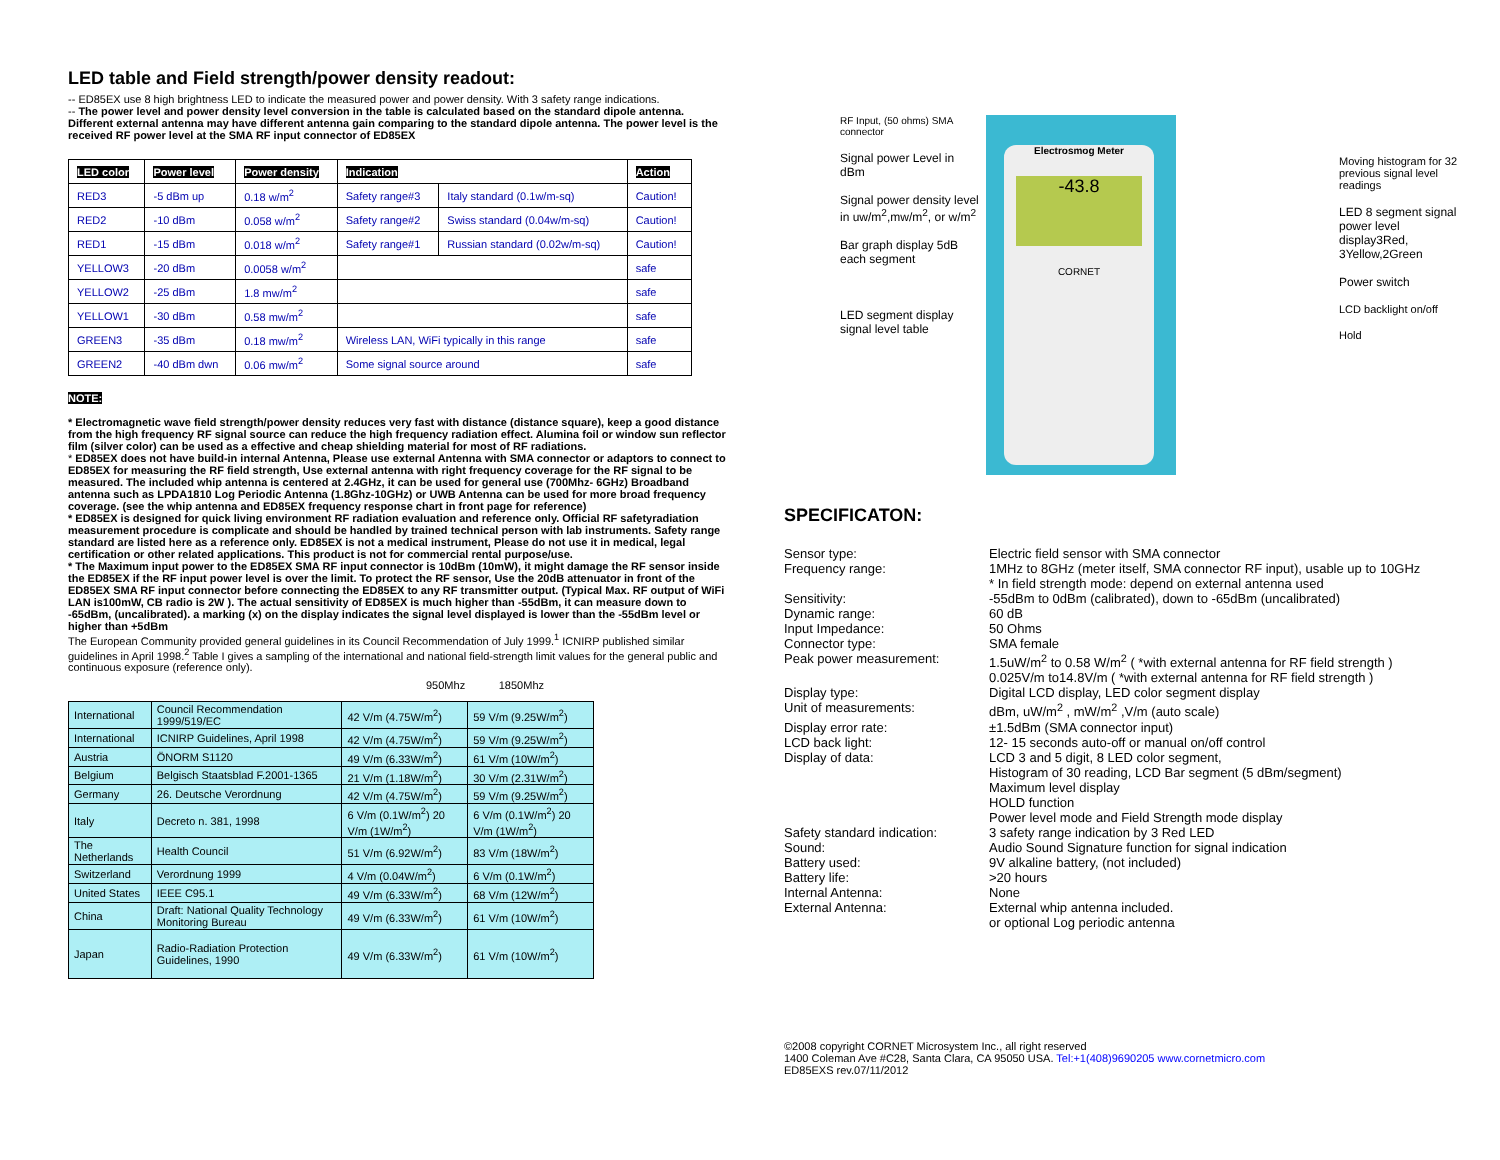LED table and Field strength/power density readout:
-- ED85EX use 8 high brightness LED to indicate the measured power and power density. With 3 safety range indications.
-- The power level and power density level conversion in the table is calculated based on the standard dipole antenna. Different external antenna may have different antenna gain comparing to the standard dipole antenna. The power level is the received RF power level at the SMA RF input connector of ED85EX
| LED color | Power level | Power density | Indication | | Action |
| --- | --- | --- | --- | --- | --- |
| RED3 | -5 dBm up | 0.18 w/m<sup>2</sup> | Safety range#3 | Italy standard (0.1w/m-sq) | Caution! |
| RED2 | -10 dBm | 0.058 w/m<sup>2</sup> | Safety range#2 | Swiss standard (0.04w/m-sq) | Caution! |
| RED1 | -15 dBm | 0.018 w/m<sup>2</sup> | Safety range#1 | Russian standard (0.02w/m-sq) | Caution! |
| YELLOW3 | -20 dBm | 0.0058 w/m<sup>2</sup> | | | safe |
| YELLOW2 | -25 dBm | 1.8 mw/m<sup>2</sup> | | | safe |
| YELLOW1 | -30 dBm | 0.58 mw/m<sup>2</sup> | | | safe |
| GREEN3 | -35 dBm | 0.18 mw/m<sup>2</sup> | Wireless LAN, WiFi typically in this range | | safe |
| GREEN2 | -40 dBm dwn | 0.06 mw/m<sup>2</sup> | Some signal source around | | safe |
NOTE:
* Electromagnetic wave field strength/power density reduces very fast with distance (distance square), keep a good distance from the high frequency RF signal source can reduce the high frequency radiation effect. Alumina foil or window sun reflector film (silver color) can be used as a effective and cheap shielding material for most of RF radiations.
* ED85EX does not have build-in internal Antenna, Please use external Antenna with SMA connector or adaptors to connect to ED85EX for measuring the RF field strength, Use external antenna with right frequency coverage for the RF signal to be measured. The included whip antenna is centered at 2.4GHz, it can be used for general use (700Mhz- 6GHz) Broadband antenna such as LPDA1810 Log Periodic Antenna (1.8Ghz-10GHz) or UWB Antenna can be used for more broad frequency coverage. (see the whip antenna and ED85EX frequency response chart in front page for reference)
* ED85EX is designed for quick living environment RF radiation evaluation and reference only. Official RF safetyradiation measurement procedure is complicate and should be handled by trained technical person with lab instruments. Safety range standard are listed here as a reference only. ED85EX is not a medical instrument, Please do not use it in medical, legal certification or other related applications. This product is not for commercial rental purpose/use.
* The Maximum input power to the ED85EX SMA RF input connector is 10dBm (10mW), it might damage the RF sensor inside the ED85EX if the RF input power level is over the limit. To protect the RF sensor, Use the 20dB attenuator in front of the ED85EX SMA RF input connector before connecting the ED85EX to any RF transmitter output. (Typical Max. RF output of WiFi LAN is100mW, CB radio is 2W ). The actual sensitivity of ED85EX is much higher than -55dBm, it can measure down to -65dBm, (uncalibrated). a marking (x) on the display indicates the signal level displayed is lower than the -55dBm level or higher than +5dBm
The European Community provided general guidelines in its Council Recommendation of July 1999.<sup>1</sup> ICNIRP published similar guidelines in April 1998.<sup>2</sup> Table I gives a sampling of the international and national field-strength limit values for the general public and continuous exposure (reference only).
950Mhz 1850Mhz
| International | Council Recommendation 1999/519/EC | 42 V/m (4.75W/m<sup>2</sup>) | 59 V/m (9.25W/m<sup>2</sup>) |
| International | ICNIRP Guidelines, April 1998 | 42 V/m (4.75W/m<sup>2</sup>) | 59 V/m (9.25W/m<sup>2</sup>) |
| Austria | ÖNORM S1120 | 49 V/m (6.33W/m<sup>2</sup>) | 61 V/m (10W/m<sup>2</sup>) |
| Belgium | Belgisch Staatsblad F.2001-1365 | 21 V/m (1.18W/m<sup>2</sup>) | 30 V/m (2.31W/m<sup>2</sup>) |
| Germany | 26. Deutsche Verordnung | 42 V/m (4.75W/m<sup>2</sup>) | 59 V/m (9.25W/m<sup>2</sup>) |
| Italy | Decreto n. 381, 1998 | 6 V/m (0.1W/m<sup>2</sup>) 20 V/m (1W/m<sup>2</sup>) | 6 V/m (0.1W/m<sup>2</sup>) 20 V/m (1W/m<sup>2</sup>) |
| The Netherlands | Health Council | 51 V/m (6.92W/m<sup>2</sup>) | 83 V/m (18W/m<sup>2</sup>) |
| Switzerland | Verordnung 1999 | 4 V/m (0.04W/m<sup>2</sup>) | 6 V/m (0.1W/m<sup>2</sup>) |
| United States | IEEE C95.1 | 49 V/m (6.33W/m<sup>2</sup>) | 68 V/m (12W/m<sup>2</sup>) |
| China | Draft: National Quality Technology Monitoring Bureau | 49 V/m (6.33W/m<sup>2</sup>) | 61 V/m (10W/m<sup>2</sup>) |
| Japan | Radio-Radiation Protection Guidelines, 1990 | 49 V/m (6.33W/m<sup>2</sup>) | 61 V/m (10W/m<sup>2</sup>) |
Electrosmog Meter
-43.8
CORNET
RF Input, (50 ohms) SMA connector
Signal power Level in dBm
Signal power density level in uw/m<sup>2</sup>,mw/m<sup>2</sup>, or w/m<sup>2</sup>
Bar graph display 5dB each segment
LED segment display signal level table
Moving histogram for 32 previous signal level readings
LED 8 segment signal power level display3Red, 3Yellow,2Green
Power switch
LCD backlight on/off
Hold
SPECIFICATON:
| Sensor type: | Electric field sensor with SMA connector |
| Frequency range: | 1MHz to 8GHz (meter itself, SMA connector RF input), usable up to 10GHz * In field strength mode: depend on external antenna used |
| Sensitivity: | -55dBm to 0dBm (calibrated), down to -65dBm (uncalibrated) |
| Dynamic range: | 60 dB |
| Input Impedance: | 50 Ohms |
| Connector type: | SMA female |
| Peak power measurement: | 1.5uW/m<sup>2</sup> to 0.58 W/m<sup>2</sup> ( *with external antenna for RF field strength ) 0.025V/m to14.8V/m ( *with external antenna for RF field strength ) |
| Display type: | Digital LCD display, LED color segment display |
| Unit of measurements: | dBm, uW/m<sup>2</sup> , mW/m<sup>2</sup> ,V/m (auto scale) |
| Display error rate: | ±1.5dBm (SMA connector input) |
| LCD back light: | 12- 15 seconds auto-off or manual on/off control |
| Display of data: | LCD 3 and 5 digit, 8 LED color segment, Histogram of 30 reading, LCD Bar segment (5 dBm/segment) Maximum level display HOLD function Power level mode and Field Strength mode display |
| Safety standard indication: | 3 safety range indication by 3 Red LED |
| Sound: | Audio Sound Signature function for signal indication |
| Battery used: | 9V alkaline battery, (not included) |
| Battery life: | >20 hours |
| Internal Antenna: | None |
| External Antenna: | External whip antenna included. or optional Log periodic antenna |
©2008 copyright CORNET Microsystem Inc., all right reserved
1400 Coleman Ave #C28, Santa Clara, CA 95050 USA. Tel:+1(408)9690205 www.cornetmicro.com
ED85EXS rev.07/11/2012